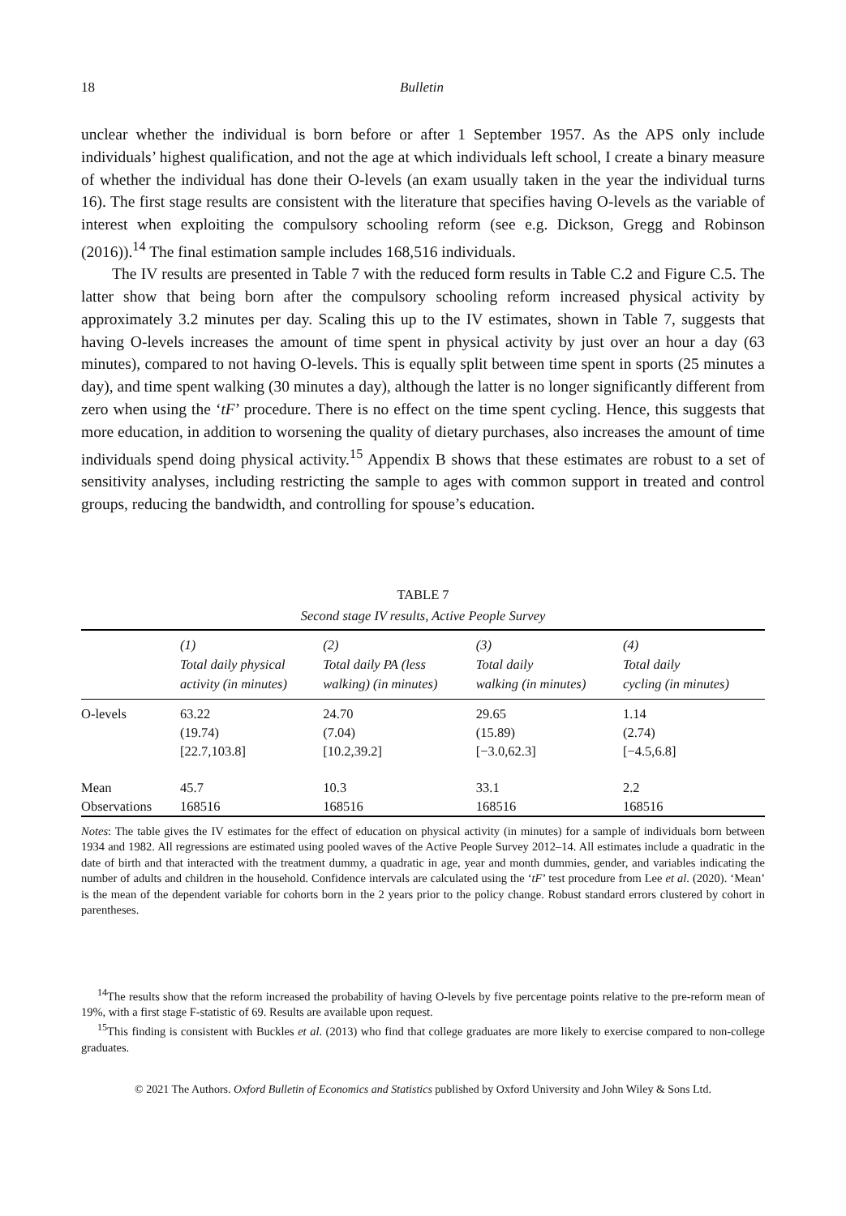18 Bulletin
unclear whether the individual is born before or after 1 September 1957. As the APS only include individuals’ highest qualification, and not the age at which individuals left school, I create a binary measure of whether the individual has done their O-levels (an exam usually taken in the year the individual turns 16). The first stage results are consistent with the literature that specifies having O-levels as the variable of interest when exploiting the compulsory schooling reform (see e.g. Dickson, Gregg and Robinson (2016)).<sup>14</sup> The final estimation sample includes 168,516 individuals.
The IV results are presented in Table 7 with the reduced form results in Table C.2 and Figure C.5. The latter show that being born after the compulsory schooling reform increased physical activity by approximately 3.2 minutes per day. Scaling this up to the IV estimates, shown in Table 7, suggests that having O-levels increases the amount of time spent in physical activity by just over an hour a day (63 minutes), compared to not having O-levels. This is equally split between time spent in sports (25 minutes a day), and time spent walking (30 minutes a day), although the latter is no longer significantly different from zero when using the ‘tF’ procedure. There is no effect on the time spent cycling. Hence, this suggests that more education, in addition to worsening the quality of dietary purchases, also increases the amount of time individuals spend doing physical activity.<sup>15</sup> Appendix B shows that these estimates are robust to a set of sensitivity analyses, including restricting the sample to ages with common support in treated and control groups, reducing the bandwidth, and controlling for spouse’s education.
TABLE 7
Second stage IV results, Active People Survey
| | (1) Total daily physical activity (in minutes) | (2) Total daily PA (less walking) (in minutes) | (3) Total daily walking (in minutes) | (4) Total daily cycling (in minutes) |
| --- | --- | --- | --- | --- |
| O-levels | 63.22 (19.74) [22.7,103.8] | 24.70 (7.04) [10.2,39.2] | 29.65 (15.89) [−3.0,62.3] | 1.14 (2.74) [−4.5,6.8] |
| Mean | 45.7 | 10.3 | 33.1 | 2.2 |
| Observations | 168516 | 168516 | 168516 | 168516 |
Notes: The table gives the IV estimates for the effect of education on physical activity (in minutes) for a sample of individuals born between 1934 and 1982. All regressions are estimated using pooled waves of the Active People Survey 2012–14. All estimates include a quadratic in the date of birth and that interacted with the treatment dummy, a quadratic in age, year and month dummies, gender, and variables indicating the number of adults and children in the household. Confidence intervals are calculated using the ‘tF’ test procedure from Lee et al. (2020). ‘Mean’ is the mean of the dependent variable for cohorts born in the 2 years prior to the policy change. Robust standard errors clustered by cohort in parentheses.
<sup>14</sup> The results show that the reform increased the probability of having O-levels by five percentage points relative to the pre-reform mean of 19%, with a first stage F-statistic of 69. Results are available upon request.
<sup>15</sup> This finding is consistent with Buckles et al. (2013) who find that college graduates are more likely to exercise compared to non-college graduates.
© 2021 The Authors. Oxford Bulletin of Economics and Statistics published by Oxford University and John Wiley & Sons Ltd.